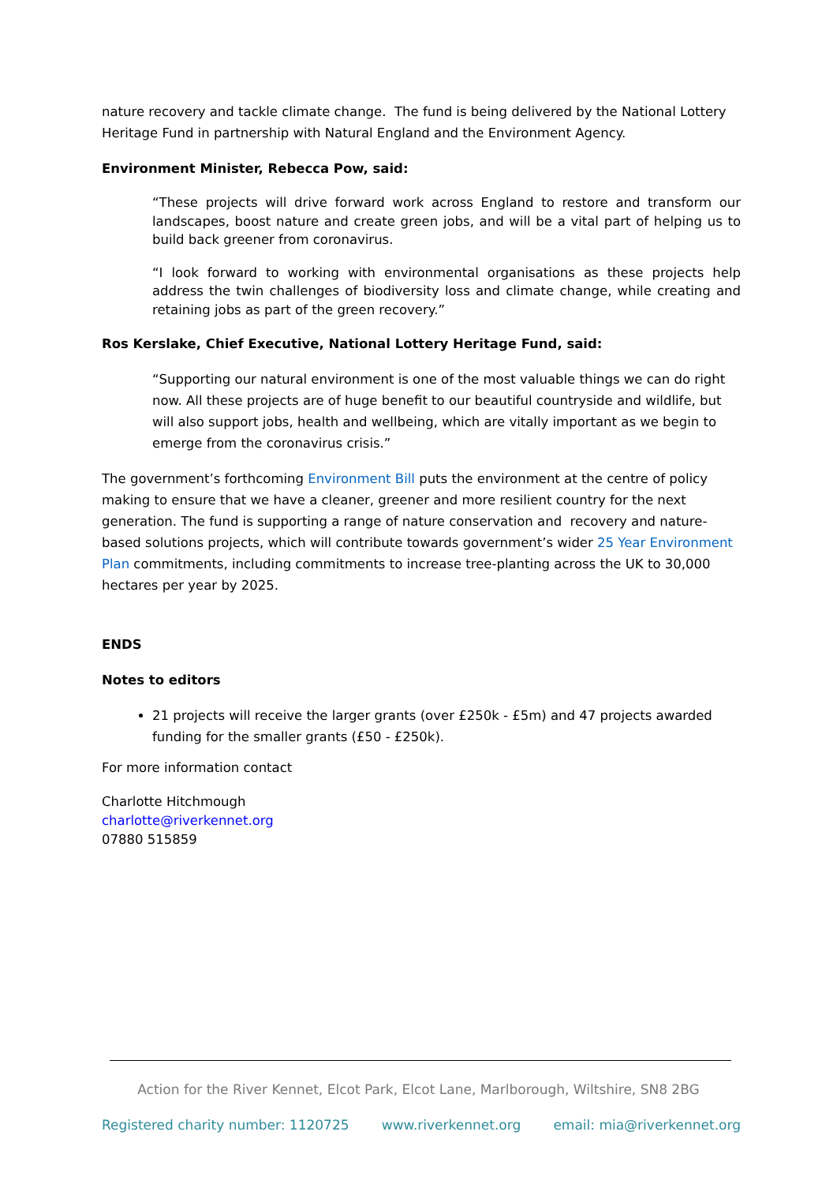nature recovery and tackle climate change. The fund is being delivered by the National Lottery Heritage Fund in partnership with Natural England and the Environment Agency.
Environment Minister, Rebecca Pow, said:
“These projects will drive forward work across England to restore and transform our landscapes, boost nature and create green jobs, and will be a vital part of helping us to build back greener from coronavirus.
“I look forward to working with environmental organisations as these projects help address the twin challenges of biodiversity loss and climate change, while creating and retaining jobs as part of the green recovery.”
Ros Kerslake, Chief Executive, National Lottery Heritage Fund, said:
“Supporting our natural environment is one of the most valuable things we can do right now. All these projects are of huge benefit to our beautiful countryside and wildlife, but will also support jobs, health and wellbeing, which are vitally important as we begin to emerge from the coronavirus crisis.”
The government’s forthcoming Environment Bill puts the environment at the centre of policy making to ensure that we have a cleaner, greener and more resilient country for the next generation. The fund is supporting a range of nature conservation and recovery and nature-based solutions projects, which will contribute towards government’s wider 25 Year Environment Plan commitments, including commitments to increase tree-planting across the UK to 30,000 hectares per year by 2025.
ENDS
Notes to editors
21 projects will receive the larger grants (over £250k - £5m) and 47 projects awarded funding for the smaller grants (£50 - £250k).
For more information contact
Charlotte Hitchmough
charlotte@riverkennet.org
07880 515859
Action for the River Kennet, Elcot Park, Elcot Lane, Marlborough, Wiltshire, SN8 2BG
Registered charity number: 1120725 www.riverkennet.org email: mia@riverkennet.org